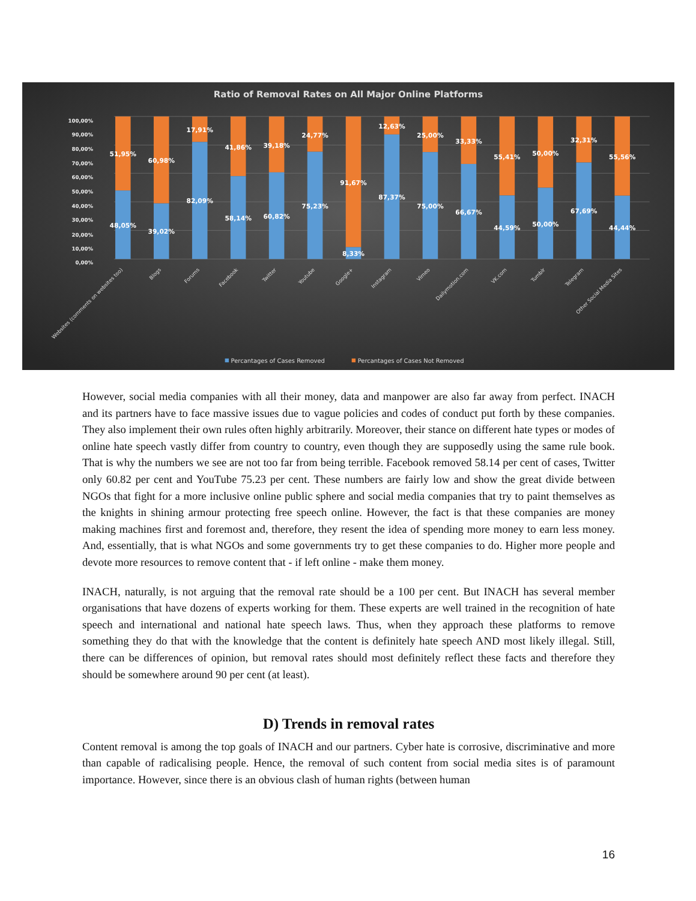Ratio of Removal Rates on All Major Online Platforms
100,00%
90,00%
80,00%
70,00%
60,00%
50,00%
40,00%
30,00%
20,00%
10,00%
0,00%
51,95%
48,05%
60,98%
39,02%
17,91%
82,09%
41,86%
58,14%
39,18%
60,82%
24,77%
75,23%
91,67%
8,33%
12,63%
87,37%
25,00%
75,00%
33,33%
66,67%
55,41%
44,59%
50,00%
50,00%
32,31%
67,69%
55,56%
44,44%
Websites (comments on websites too)
Blogs
Forums
Facebook
Twitter
Youtube
Google+
Instagram
Vimeo
Dailymotion.com
VK.com
Tumblr
Telegram
Other Social Media Sites
Percantages of Cases Removed
Percantages of Cases Not Removed
However, social media companies with all their money, data and manpower are also far away from perfect. INACH and its partners have to face massive issues due to vague policies and codes of conduct put forth by these companies. They also implement their own rules often highly arbitrarily. Moreover, their stance on different hate types or modes of online hate speech vastly differ from country to country, even though they are supposedly using the same rule book. That is why the numbers we see are not too far from being terrible. Facebook removed 58.14 per cent of cases, Twitter only 60.82 per cent and YouTube 75.23 per cent. These numbers are fairly low and show the great divide between NGOs that fight for a more inclusive online public sphere and social media companies that try to paint themselves as the knights in shining armour protecting free speech online. However, the fact is that these companies are money making machines first and foremost and, therefore, they resent the idea of spending more money to earn less money. And, essentially, that is what NGOs and some governments try to get these companies to do. Higher more people and devote more resources to remove content that - if left online - make them money.
INACH, naturally, is not arguing that the removal rate should be a 100 per cent. But INACH has several member organisations that have dozens of experts working for them. These experts are well trained in the recognition of hate speech and international and national hate speech laws. Thus, when they approach these platforms to remove something they do that with the knowledge that the content is definitely hate speech AND most likely illegal. Still, there can be differences of opinion, but removal rates should most definitely reflect these facts and therefore they should be somewhere around 90 per cent (at least).
D) Trends in removal rates
Content removal is among the top goals of INACH and our partners. Cyber hate is corrosive, discriminative and more than capable of radicalising people. Hence, the removal of such content from social media sites is of paramount importance. However, since there is an obvious clash of human rights (between human
16